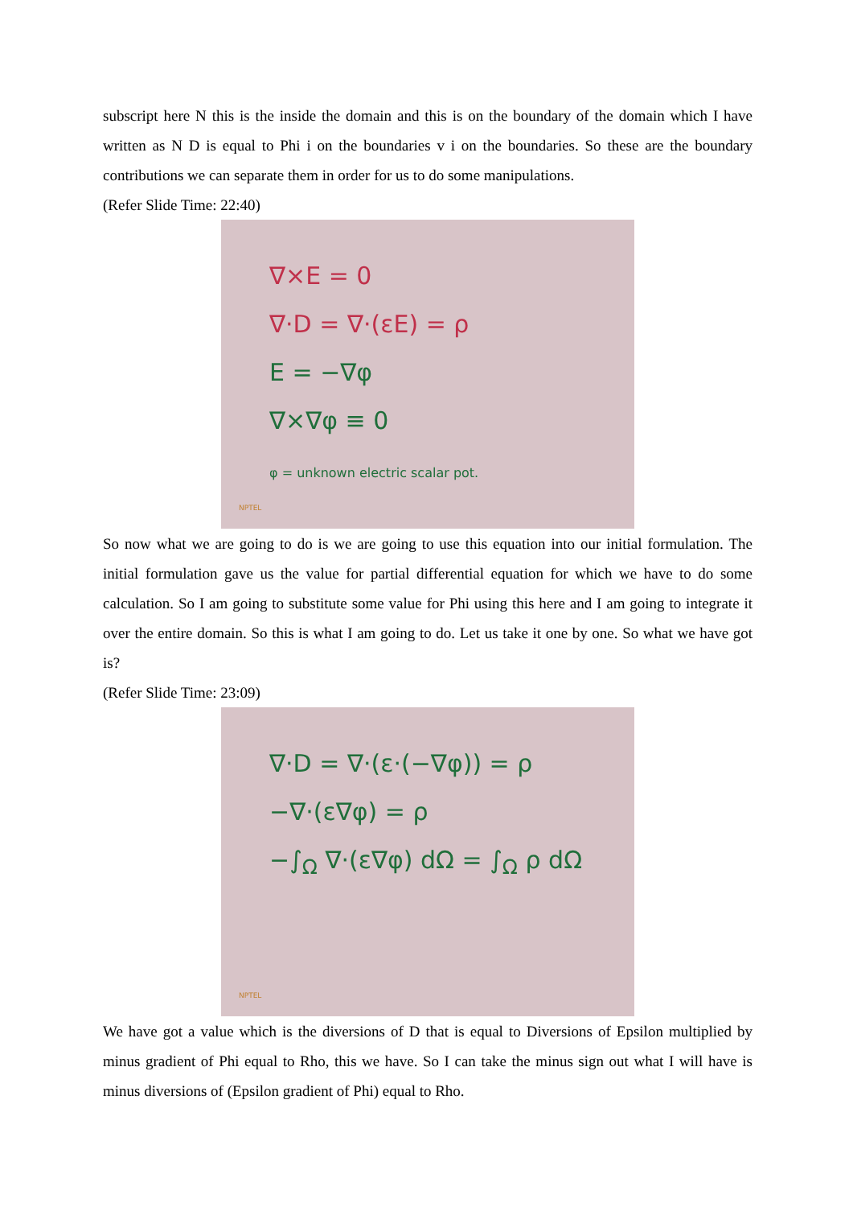subscript here N this is the inside the domain and this is on the boundary of the domain which I have written as N D is equal to Phi i on the boundaries v i on the boundaries. So these are the boundary contributions we can separate them in order for us to do some manipulations.
(Refer Slide Time: 22:40)
∇×E = 0
∇·D = ∇·(εE) = ρ
E = −∇φ
∇×∇φ ≡ 0 φ = unknown electric scalar pot.
NPTEL
So now what we are going to do is we are going to use this equation into our initial formulation. The initial formulation gave us the value for partial differential equation for which we have to do some calculation. So I am going to substitute some value for Phi using this here and I am going to integrate it over the entire domain. So this is what I am going to do. Let us take it one by one. So what we have got is?
(Refer Slide Time: 23:09)
∇·D = ∇·(ε·(−∇φ)) = ρ
−∇·(ε∇φ) = ρ
−∫<sub>Ω</sub> ∇·(ε∇φ) dΩ = ∫<sub>Ω</sub> ρ dΩ
NPTEL
We have got a value which is the diversions of D that is equal to Diversions of Epsilon multiplied by minus gradient of Phi equal to Rho, this we have. So I can take the minus sign out what I will have is minus diversions of (Epsilon gradient of Phi) equal to Rho.